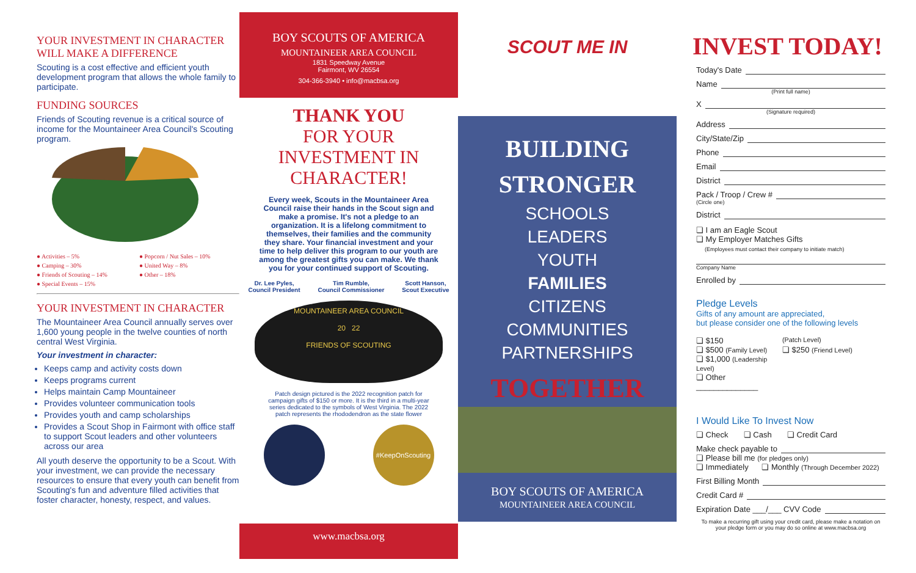YOUR INVESTMENT IN CHARACTER
WILL MAKE A DIFFERENCE
Scouting is a cost effective and efficient youth development program that allows the whole family to participate.
FUNDING SOURCES
Friends of Scouting revenue is a critical source of income for the Mountaineer Area Council's Scouting program.
● Activities – 5% ● Popcorn / Nut Sales – 10% ● Camping – 30% ● United Way – 8% ● Friends of Scouting – 14% ● Other – 18% ● Special Events – 15%
YOUR INVESTMENT IN CHARACTER
The Mountaineer Area Council annually serves over 1,600 young people in the twelve counties of north central West Virginia.
Your investment in character:
Keeps camp and activity costs down
Keeps programs current
Helps maintain Camp Mountaineer
Provides volunteer communication tools
Provides youth and camp scholarships
Provides a Scout Shop in Fairmont with office staff to support Scout leaders and other volunteers across our area
All youth deserve the opportunity to be a Scout. With your investment, we can provide the necessary resources to ensure that every youth can benefit from Scouting's fun and adventure filled activities that foster character, honesty, respect, and values.
BOY SCOUTS OF AMERICA
MOUNTAINEER AREA COUNCIL
1831 Speedway Avenue
Fairmont, WV 26554
304-366-3940 • info@macbsa.org
THANK YOU
FOR YOUR
INVESTMENT IN
CHARACTER!
Every week, Scouts in the Mountaineer Area Council raise their hands in the Scout sign and make a promise. It's not a pledge to an organization. It is a lifelong commitment to themselves, their families and the community they share. Your financial investment and your time to help deliver this program to our youth are among the greatest gifts you can make. We thank you for your continued support of Scouting.
Dr. Lee Pyles,
Council President Tim Rumble,
Council Commissioner Scott Hanson,
Scout Executive
MOUNTAINEER AREA COUNCIL
20 22
FRIENDS OF SCOUTING
Patch design pictured is the 2022 recognition patch for campaign gifts of $150 or more. It is the third in a multi-year series dedicated to the symbols of West Virginia. The 2022 patch represents the rhododendron as the state flower
#KeepOnScouting
www.macbsa.org
SCOUT ME IN
BUILDING
STRONGER
SCHOOLS
LEADERS
YOUTH
FAMILIES
CITIZENS
COMMUNITIES
PARTNERSHIPS
TOGETHER
BOY SCOUTS OF AMERICA
MOUNTAINEER AREA COUNCIL
INVEST TODAY!
Today's Date
Name
(Print full name)
X
(Signature required)
Address
City/State/Zip
Phone
Email
District
Pack / Troop / Crew #
(Circle one)
District
❏ I am an Eagle Scout
❏ My Employer Matches Gifts
(Employees must contact their company to initiate match)
Company Name
Enrolled by
Pledge Levels
Gifts of any amount are appreciated,
but please consider one of the following levels
❏ $150 (Patch Level) ❏ $500 (Family Level) ❏ $250 (Friend Level) ❏ $1,000 (Leadership Level) ❏ Other ______________
I Would Like To Invest Now
❏ Check ❏ Cash ❏ Credit Card
Make check payable to
❏ Please bill me (for pledges only)
❏ Immediately ❏ Monthly (Through December 2022)
First Billing Month
Credit Card #
Expiration Date ___/___ CVV Code
To make a recurring gift using your credit card, please make a notation on your pledge form or you may do so online at www.macbsa.org